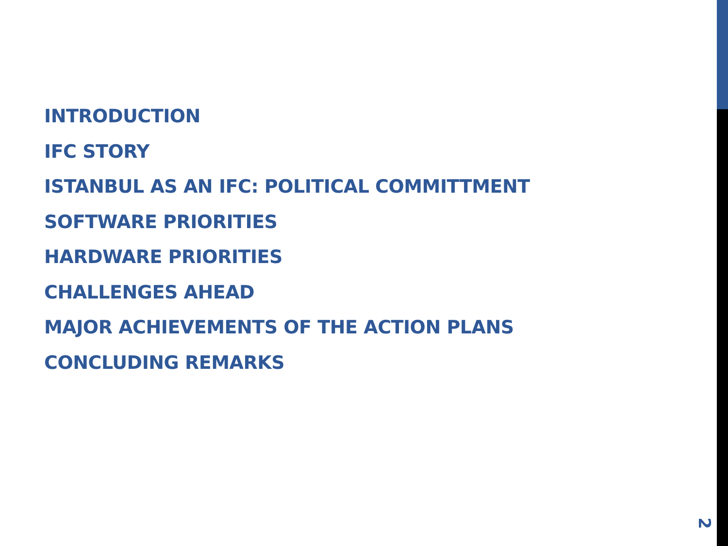INTRODUCTION
IFC STORY
ISTANBUL AS AN IFC: POLITICAL COMMITTMENT
SOFTWARE PRIORITIES
HARDWARE PRIORITIES
CHALLENGES AHEAD
MAJOR ACHIEVEMENTS OF THE ACTION PLANS
CONCLUDING REMARKS
2